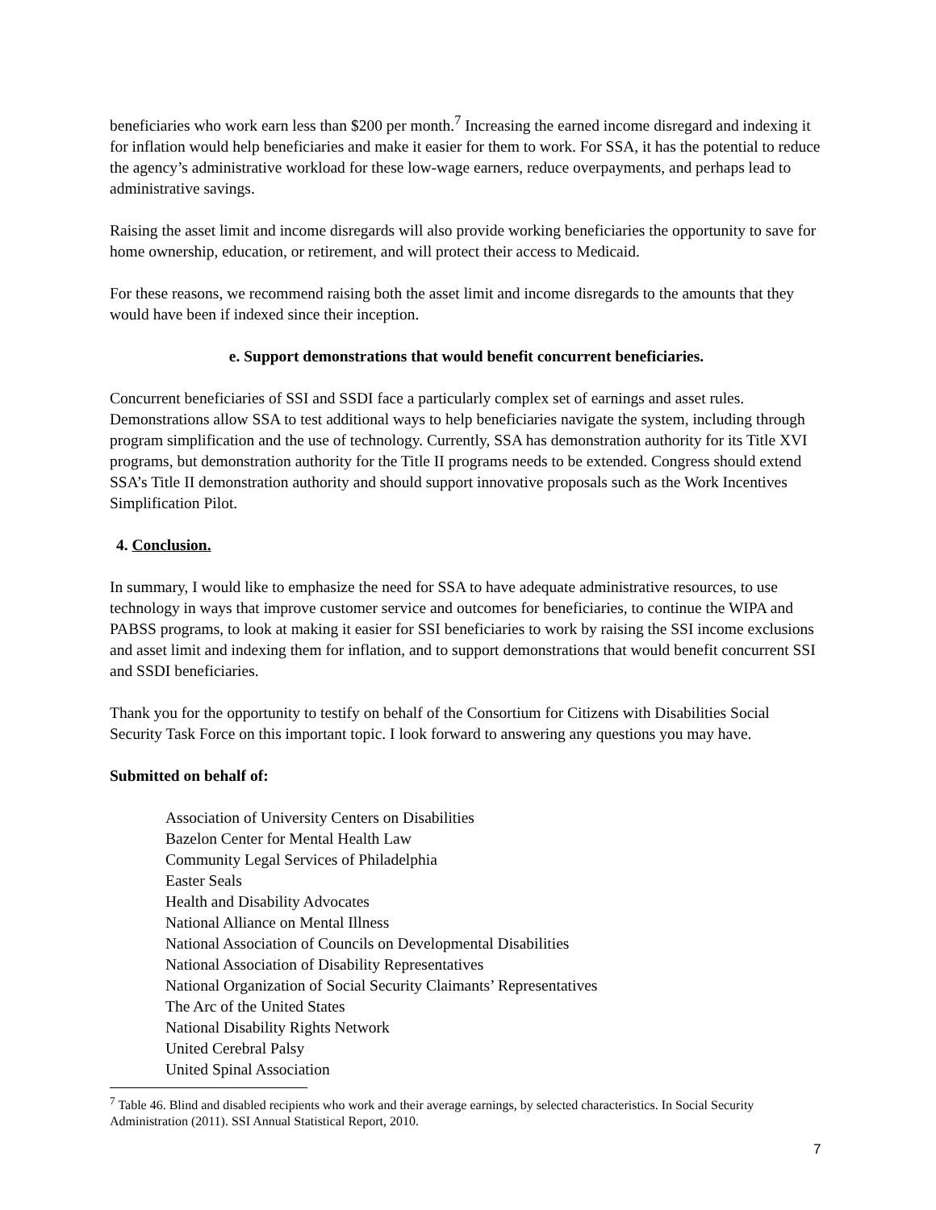beneficiaries who work earn less than $200 per month.<sup>7</sup> Increasing the earned income disregard and indexing it for inflation would help beneficiaries and make it easier for them to work. For SSA, it has the potential to reduce the agency’s administrative workload for these low-wage earners, reduce overpayments, and perhaps lead to administrative savings.
Raising the asset limit and income disregards will also provide working beneficiaries the opportunity to save for home ownership, education, or retirement, and will protect their access to Medicaid.
For these reasons, we recommend raising both the asset limit and income disregards to the amounts that they would have been if indexed since their inception.
e. Support demonstrations that would benefit concurrent beneficiaries.
Concurrent beneficiaries of SSI and SSDI face a particularly complex set of earnings and asset rules. Demonstrations allow SSA to test additional ways to help beneficiaries navigate the system, including through program simplification and the use of technology. Currently, SSA has demonstration authority for its Title XVI programs, but demonstration authority for the Title II programs needs to be extended. Congress should extend SSA’s Title II demonstration authority and should support innovative proposals such as the Work Incentives Simplification Pilot.
4. Conclusion.
In summary, I would like to emphasize the need for SSA to have adequate administrative resources, to use technology in ways that improve customer service and outcomes for beneficiaries, to continue the WIPA and PABSS programs, to look at making it easier for SSI beneficiaries to work by raising the SSI income exclusions and asset limit and indexing them for inflation, and to support demonstrations that would benefit concurrent SSI and SSDI beneficiaries.
Thank you for the opportunity to testify on behalf of the Consortium for Citizens with Disabilities Social Security Task Force on this important topic. I look forward to answering any questions you may have.
Submitted on behalf of:
Association of University Centers on Disabilities
Bazelon Center for Mental Health Law
Community Legal Services of Philadelphia
Easter Seals
Health and Disability Advocates
National Alliance on Mental Illness
National Association of Councils on Developmental Disabilities
National Association of Disability Representatives
National Organization of Social Security Claimants’ Representatives
The Arc of the United States
National Disability Rights Network
United Cerebral Palsy
United Spinal Association
<sup>7</sup> Table 46. Blind and disabled recipients who work and their average earnings, by selected characteristics. In Social Security Administration (2011). SSI Annual Statistical Report, 2010.
7